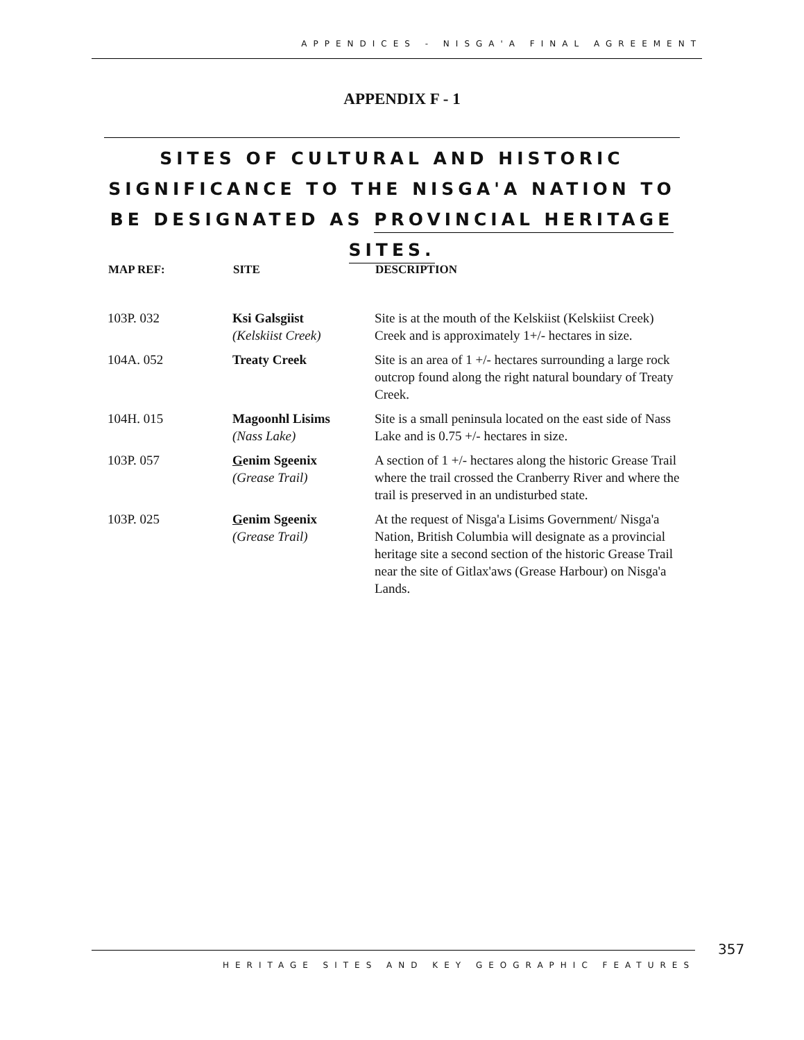APPENDICES - NISGA'A FINAL AGREEMENT
APPENDIX F - 1
SITES OF CULTURAL AND HISTORIC SIGNIFICANCE TO THE NISGA'A NATION TO BE DESIGNATED AS PROVINCIAL HERITAGE SITES.
| MAP REF: | SITE | DESCRIPTION |
| --- | --- | --- |
| 103P. 032 | Ksi Galsgiist (Kelskiist Creek) | Site is at the mouth of the Kelskiist (Kelskiist Creek) Creek and is approximately 1+/- hectares in size. |
| 104A. 052 | Treaty Creek | Site is an area of 1 +/- hectares surrounding a large rock outcrop found along the right natural boundary of Treaty Creek. |
| 104H. 015 | Magoonhl Lisims (Nass Lake) | Site is a small peninsula located on the east side of Nass Lake and is 0.75 +/- hectares in size. |
| 103P. 057 | G enim Sgeenix (Grease Trail) | A section of 1 +/- hectares along the historic Grease Trail where the trail crossed the Cranberry River and where the trail is preserved in an undisturbed state. |
| 103P. 025 | G enim Sgeenix (Grease Trail) | At the request of Nisga'a Lisims Government/ Nisga'a Nation, British Columbia will designate as a provincial heritage site a second section of the historic Grease Trail near the site of Gitlax'aws (Grease Harbour) on Nisga'a Lands. |
357
HERITAGE SITES AND KEY GEOGRAPHIC FEATURES